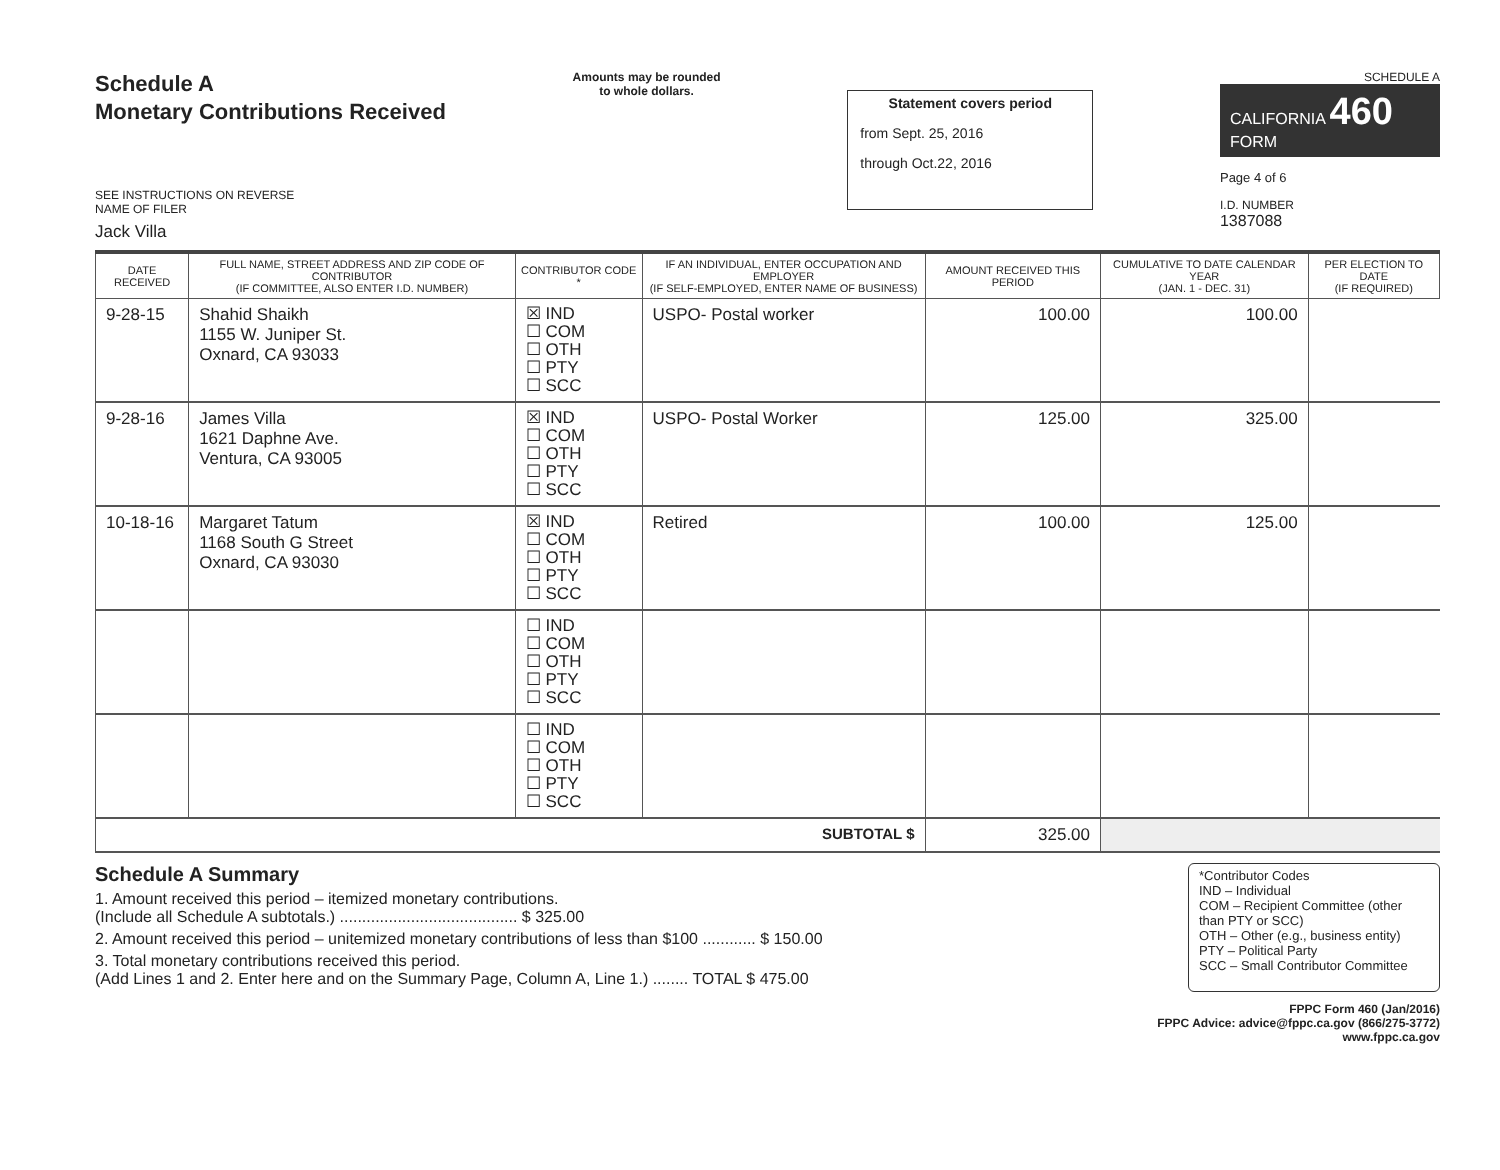Schedule A
Monetary Contributions Received
SEE INSTRUCTIONS ON REVERSE
NAME OF FILER
Jack Villa
Amounts may be rounded
to whole dollars.
Statement covers period
from Sept. 25, 2016
through Oct.22, 2016
SCHEDULE A
CALIFORNIA 460
FORM
Page 4 of 6
I.D. NUMBER
1387088
| DATE RECEIVED | FULL NAME, STREET ADDRESS AND ZIP CODE OF CONTRIBUTOR (IF COMMITTEE, ALSO ENTER I.D. NUMBER) | CONTRIBUTOR CODE * | IF AN INDIVIDUAL, ENTER OCCUPATION AND EMPLOYER (IF SELF-EMPLOYED, ENTER NAME OF BUSINESS) | AMOUNT RECEIVED THIS PERIOD | CUMULATIVE TO DATE CALENDAR YEAR (JAN. 1 - DEC. 31) | PER ELECTION TO DATE (IF REQUIRED) |
| --- | --- | --- | --- | --- | --- | --- |
| 9-28-15 | Shahid Shaikh 1155 W. Juniper St. Oxnard, CA 93033 | ☒ IND ☐ COM ☐ OTH ☐ PTY ☐ SCC | USPO- Postal worker | 100.00 | 100.00 | |
| 9-28-16 | James Villa 1621 Daphne Ave. Ventura, CA 93005 | ☒ IND ☐ COM ☐ OTH ☐ PTY ☐ SCC | USPO- Postal Worker | 125.00 | 325.00 | |
| 10-18-16 | Margaret Tatum 1168 South G Street Oxnard, CA 93030 | ☒ IND ☐ COM ☐ OTH ☐ PTY ☐ SCC | Retired | 100.00 | 125.00 | |
| | | ☐ IND ☐ COM ☐ OTH ☐ PTY ☐ SCC | | | | |
| | | ☐ IND ☐ COM ☐ OTH ☐ PTY ☐ SCC | | | | |
| SUBTOTAL $ | | | | 325.00 | | |
Schedule A Summary
1. Amount received this period – itemized monetary contributions.
(Include all Schedule A subtotals.) ........................................ $ 325.00
2. Amount received this period – unitemized monetary contributions of less than $100 ............ $ 150.00
3. Total monetary contributions received this period.
(Add Lines 1 and 2. Enter here and on the Summary Page, Column A, Line 1.) ........ TOTAL $ 475.00
*Contributor Codes
IND – Individual
COM – Recipient Committee (other than PTY or SCC)
OTH – Other (e.g., business entity)
PTY – Political Party
SCC – Small Contributor Committee
FPPC Form 460 (Jan/2016)
FPPC Advice: advice@fppc.ca.gov (866/275-3772)
www.fppc.ca.gov